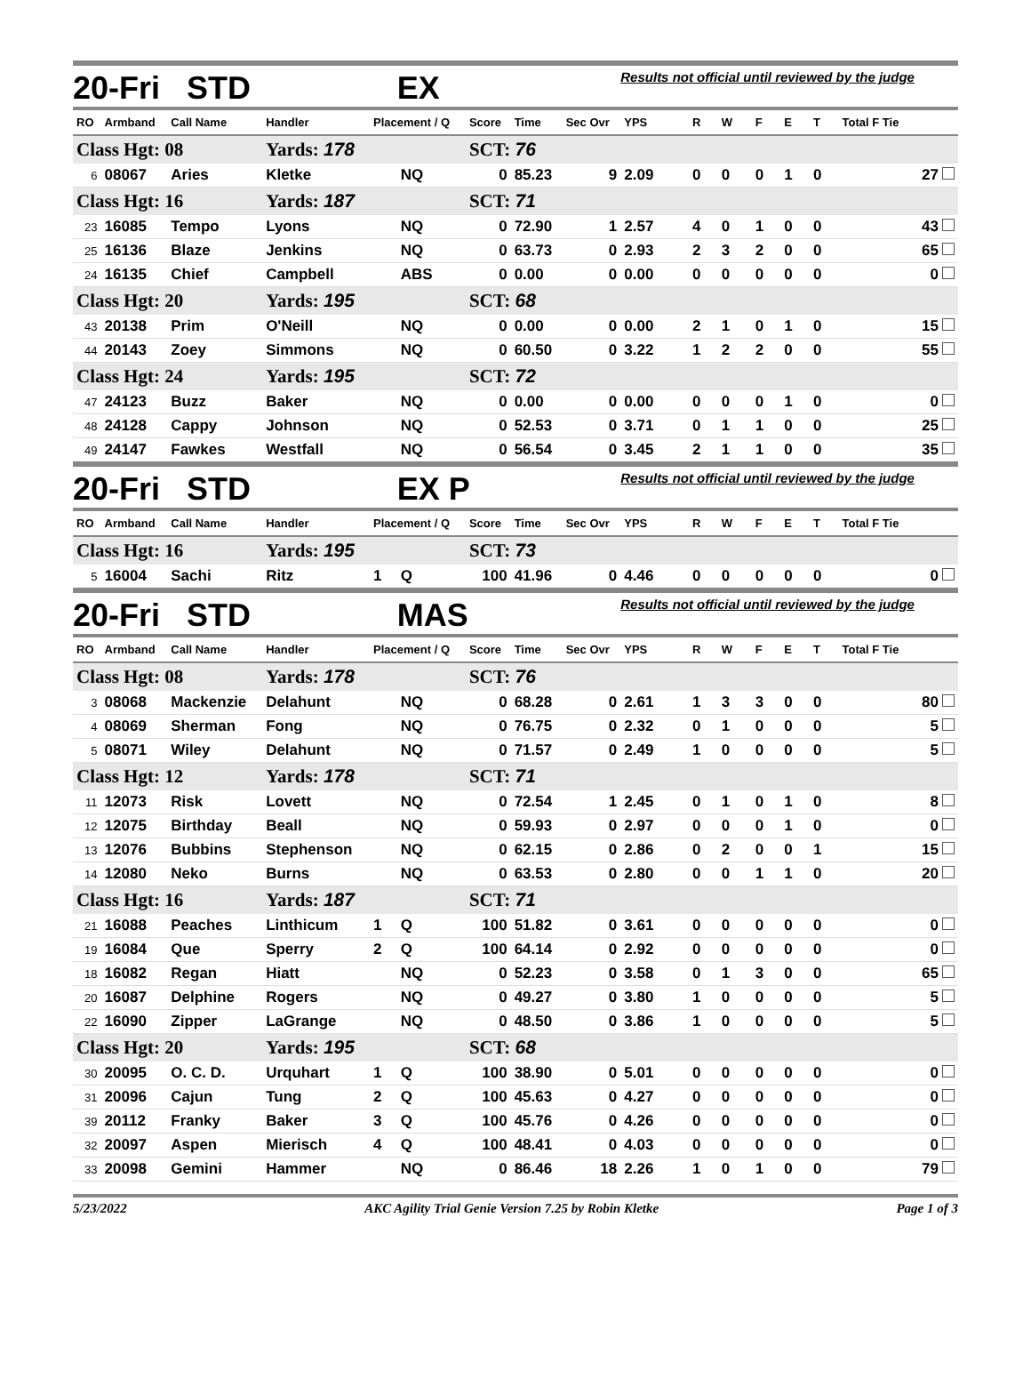| 20-Fri STD | | | | | EX | | | | Results not official until reviewed by the judge | | | | | | |
| RO | Armband | Call Name | Handler | Placement / Q | | Score | Time | Sec Ovr | YPS | R | W | F | E | T | Total F Tie |
| Class Hgt: 08 | | | Yards: 178 | | | SCT: 76 | | | | | | | | | |
| 6 | 08067 | Aries | Kletke | | NQ | 0 | 85.23 | 9 | 2.09 | 0 | 0 | 0 | 1 | 0 | 27 |
| Class Hgt: 16 | | | Yards: 187 | | | SCT: 71 | | | | | | | | | |
| 23 | 16085 | Tempo | Lyons | | NQ | 0 | 72.90 | 1 | 2.57 | 4 | 0 | 1 | 0 | 0 | 43 |
| 25 | 16136 | Blaze | Jenkins | | NQ | 0 | 63.73 | 0 | 2.93 | 2 | 3 | 2 | 0 | 0 | 65 |
| 24 | 16135 | Chief | Campbell | | ABS | 0 | 0.00 | 0 | 0.00 | 0 | 0 | 0 | 0 | 0 | 0 |
| Class Hgt: 20 | | | Yards: 195 | | | SCT: 68 | | | | | | | | | |
| 43 | 20138 | Prim | O'Neill | | NQ | 0 | 0.00 | 0 | 0.00 | 2 | 1 | 0 | 1 | 0 | 15 |
| 44 | 20143 | Zoey | Simmons | | NQ | 0 | 60.50 | 0 | 3.22 | 1 | 2 | 2 | 0 | 0 | 55 |
| Class Hgt: 24 | | | Yards: 195 | | | SCT: 72 | | | | | | | | | |
| 47 | 24123 | Buzz | Baker | | NQ | 0 | 0.00 | 0 | 0.00 | 0 | 0 | 0 | 1 | 0 | 0 |
| 48 | 24128 | Cappy | Johnson | | NQ | 0 | 52.53 | 0 | 3.71 | 0 | 1 | 1 | 0 | 0 | 25 |
| 49 | 24147 | Fawkes | Westfall | | NQ | 0 | 56.54 | 0 | 3.45 | 2 | 1 | 1 | 0 | 0 | 35 |
| 20-Fri STD | | | | | EX P | | | | Results not official until reviewed by the judge | | | | | | |
| RO | Armband | Call Name | Handler | Placement / Q | | Score | Time | Sec Ovr | YPS | R | W | F | E | T | Total F Tie |
| Class Hgt: 16 | | | Yards: 195 | | | SCT: 73 | | | | | | | | | |
| 5 | 16004 | Sachi | Ritz | 1 | Q | 100 | 41.96 | 0 | 4.46 | 0 | 0 | 0 | 0 | 0 | 0 |
| 20-Fri STD | | | | | MAS | | | | Results not official until reviewed by the judge | | | | | | |
| RO | Armband | Call Name | Handler | Placement / Q | | Score | Time | Sec Ovr | YPS | R | W | F | E | T | Total F Tie |
| Class Hgt: 08 | | | Yards: 178 | | | SCT: 76 | | | | | | | | | |
| 3 | 08068 | Mackenzie | Delahunt | | NQ | 0 | 68.28 | 0 | 2.61 | 1 | 3 | 3 | 0 | 0 | 80 |
| 4 | 08069 | Sherman | Fong | | NQ | 0 | 76.75 | 0 | 2.32 | 0 | 1 | 0 | 0 | 0 | 5 |
| 5 | 08071 | Wiley | Delahunt | | NQ | 0 | 71.57 | 0 | 2.49 | 1 | 0 | 0 | 0 | 0 | 5 |
| Class Hgt: 12 | | | Yards: 178 | | | SCT: 71 | | | | | | | | | |
| 11 | 12073 | Risk | Lovett | | NQ | 0 | 72.54 | 1 | 2.45 | 0 | 1 | 0 | 1 | 0 | 8 |
| 12 | 12075 | Birthday | Beall | | NQ | 0 | 59.93 | 0 | 2.97 | 0 | 0 | 0 | 1 | 0 | 0 |
| 13 | 12076 | Bubbins | Stephenson | | NQ | 0 | 62.15 | 0 | 2.86 | 0 | 2 | 0 | 0 | 1 | 15 |
| 14 | 12080 | Neko | Burns | | NQ | 0 | 63.53 | 0 | 2.80 | 0 | 0 | 1 | 1 | 0 | 20 |
| Class Hgt: 16 | | | Yards: 187 | | | SCT: 71 | | | | | | | | | |
| 21 | 16088 | Peaches | Linthicum | 1 | Q | 100 | 51.82 | 0 | 3.61 | 0 | 0 | 0 | 0 | 0 | 0 |
| 19 | 16084 | Que | Sperry | 2 | Q | 100 | 64.14 | 0 | 2.92 | 0 | 0 | 0 | 0 | 0 | 0 |
| 18 | 16082 | Regan | Hiatt | | NQ | 0 | 52.23 | 0 | 3.58 | 0 | 1 | 3 | 0 | 0 | 65 |
| 20 | 16087 | Delphine | Rogers | | NQ | 0 | 49.27 | 0 | 3.80 | 1 | 0 | 0 | 0 | 0 | 5 |
| 22 | 16090 | Zipper | LaGrange | | NQ | 0 | 48.50 | 0 | 3.86 | 1 | 0 | 0 | 0 | 0 | 5 |
| Class Hgt: 20 | | | Yards: 195 | | | SCT: 68 | | | | | | | | | |
| 30 | 20095 | O. C. D. | Urquhart | 1 | Q | 100 | 38.90 | 0 | 5.01 | 0 | 0 | 0 | 0 | 0 | 0 |
| 31 | 20096 | Cajun | Tung | 2 | Q | 100 | 45.63 | 0 | 4.27 | 0 | 0 | 0 | 0 | 0 | 0 |
| 39 | 20112 | Franky | Baker | 3 | Q | 100 | 45.76 | 0 | 4.26 | 0 | 0 | 0 | 0 | 0 | 0 |
| 32 | 20097 | Aspen | Mierisch | 4 | Q | 100 | 48.41 | 0 | 4.03 | 0 | 0 | 0 | 0 | 0 | 0 |
| 33 | 20098 | Gemini | Hammer | | NQ | 0 | 86.46 | 18 | 2.26 | 1 | 0 | 1 | 0 | 0 | 79 |
5/23/2022 AKC Agility Trial Genie Version 7.25 by Robin Kletke Page 1 of 3